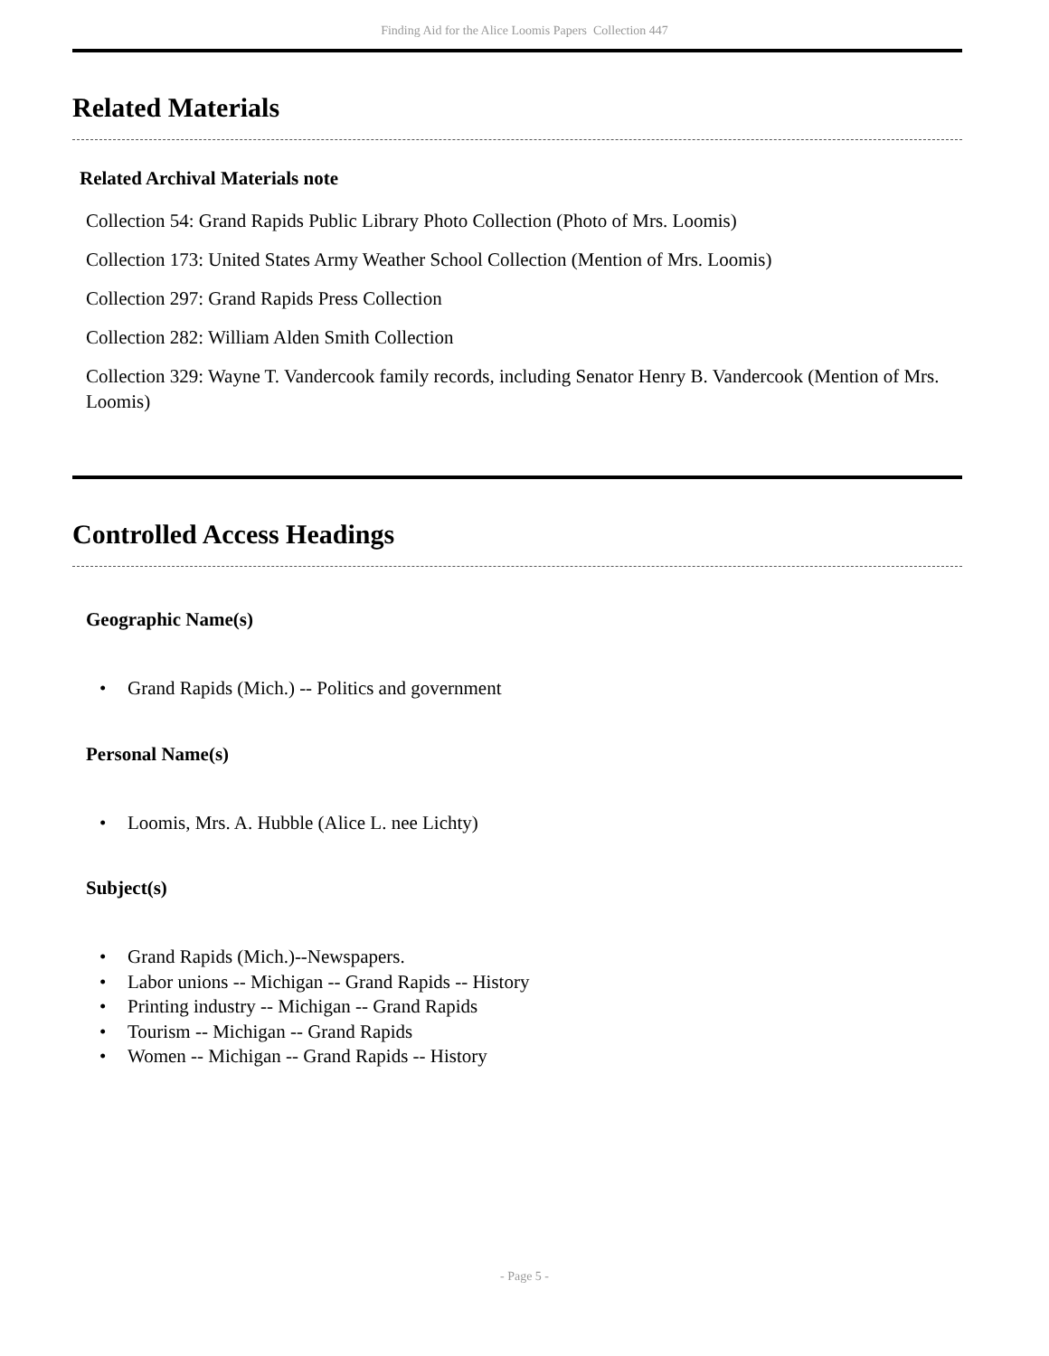Finding Aid for the Alice Loomis Papers Collection 447
Related Materials
Related Archival Materials note
Collection 54: Grand Rapids Public Library Photo Collection (Photo of Mrs. Loomis)
Collection 173: United States Army Weather School Collection (Mention of Mrs. Loomis)
Collection 297: Grand Rapids Press Collection
Collection 282: William Alden Smith Collection
Collection 329: Wayne T. Vandercook family records, including Senator Henry B. Vandercook (Mention of Mrs. Loomis)
Controlled Access Headings
Geographic Name(s)
• Grand Rapids (Mich.) -- Politics and government
Personal Name(s)
• Loomis, Mrs. A. Hubble (Alice L. nee Lichty)
Subject(s)
• Grand Rapids (Mich.)--Newspapers.
• Labor unions -- Michigan -- Grand Rapids -- History
• Printing industry -- Michigan -- Grand Rapids
• Tourism -- Michigan -- Grand Rapids
• Women -- Michigan -- Grand Rapids -- History
- Page 5 -